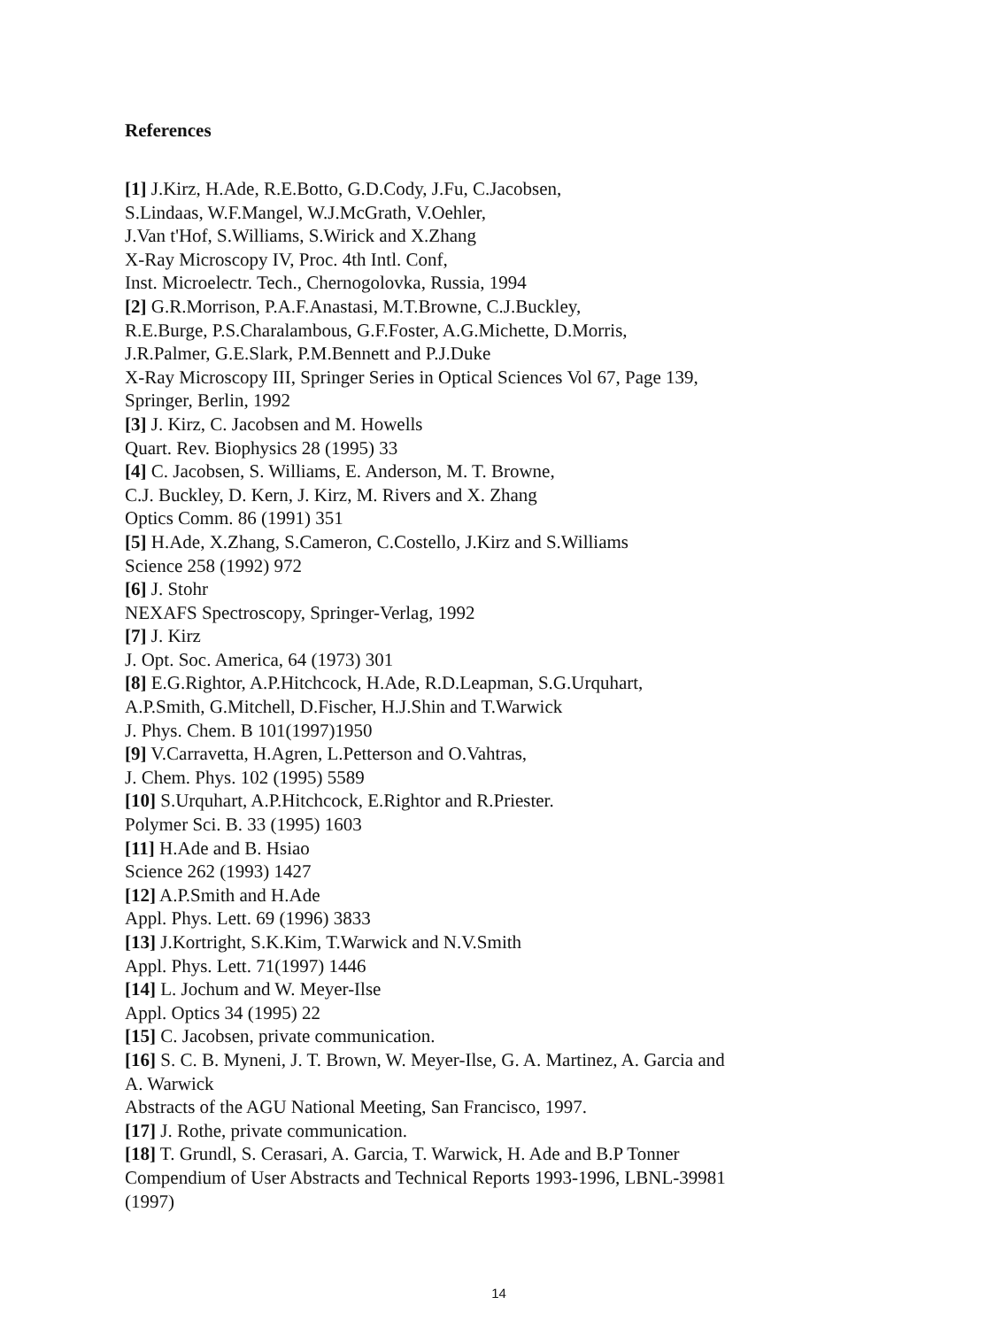References
[1] J.Kirz, H.Ade, R.E.Botto, G.D.Cody, J.Fu, C.Jacobsen,
S.Lindaas, W.F.Mangel, W.J.McGrath, V.Oehler,
J.Van t'Hof, S.Williams, S.Wirick and X.Zhang
X-Ray Microscopy IV, Proc. 4th Intl. Conf,
Inst. Microelectr. Tech., Chernogolovka, Russia, 1994
[2] G.R.Morrison, P.A.F.Anastasi, M.T.Browne, C.J.Buckley,
R.E.Burge, P.S.Charalambous, G.F.Foster, A.G.Michette, D.Morris,
J.R.Palmer, G.E.Slark, P.M.Bennett and P.J.Duke
X-Ray Microscopy III, Springer Series in Optical Sciences Vol 67, Page 139,
Springer, Berlin, 1992
[3] J. Kirz, C. Jacobsen and M. Howells
Quart. Rev. Biophysics 28 (1995) 33
[4] C. Jacobsen, S. Williams, E. Anderson, M. T. Browne,
C.J. Buckley, D. Kern, J. Kirz, M. Rivers and X. Zhang
Optics Comm. 86 (1991) 351
[5] H.Ade, X.Zhang, S.Cameron, C.Costello, J.Kirz and S.Williams
Science 258 (1992) 972
[6] J. Stohr
NEXAFS Spectroscopy, Springer-Verlag, 1992
[7] J. Kirz
J. Opt. Soc. America, 64 (1973) 301
[8] E.G.Rightor, A.P.Hitchcock, H.Ade, R.D.Leapman, S.G.Urquhart,
A.P.Smith, G.Mitchell, D.Fischer, H.J.Shin and T.Warwick
J. Phys. Chem. B 101(1997)1950
[9] V.Carravetta, H.Agren, L.Petterson and O.Vahtras,
J. Chem. Phys. 102 (1995) 5589
[10] S.Urquhart, A.P.Hitchcock, E.Rightor and R.Priester.
Polymer Sci. B. 33 (1995) 1603
[11] H.Ade and B. Hsiao
Science 262 (1993) 1427
[12] A.P.Smith and H.Ade
Appl. Phys. Lett. 69 (1996) 3833
[13] J.Kortright, S.K.Kim, T.Warwick and N.V.Smith
Appl. Phys. Lett. 71(1997) 1446
[14] L. Jochum and W. Meyer-Ilse
Appl. Optics 34 (1995) 22
[15] C. Jacobsen, private communication.
[16] S. C. B. Myneni, J. T. Brown, W. Meyer-Ilse, G. A. Martinez, A. Garcia and
A. Warwick
Abstracts of the AGU National Meeting, San Francisco, 1997.
[17] J. Rothe, private communication.
[18] T. Grundl, S. Cerasari, A. Garcia, T. Warwick, H. Ade and B.P Tonner
Compendium of User Abstracts and Technical Reports 1993-1996, LBNL-39981
(1997)
14